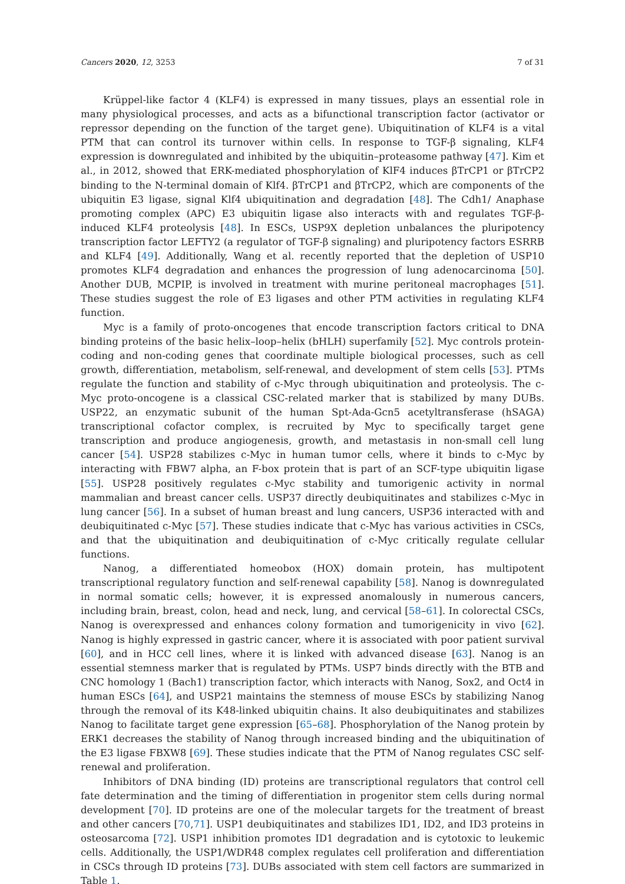Cancers 2020, 12, 3253 7 of 31
Krüppel-like factor 4 (KLF4) is expressed in many tissues, plays an essential role in many physiological processes, and acts as a bifunctional transcription factor (activator or repressor depending on the function of the target gene). Ubiquitination of KLF4 is a vital PTM that can control its turnover within cells. In response to TGF-β signaling, KLF4 expression is downregulated and inhibited by the ubiquitin–proteasome pathway [47]. Kim et al., in 2012, showed that ERK-mediated phosphorylation of KlF4 induces βTrCP1 or βTrCP2 binding to the N-terminal domain of Klf4. βTrCP1 and βTrCP2, which are components of the ubiquitin E3 ligase, signal Klf4 ubiquitination and degradation [48]. The Cdh1/ Anaphase promoting complex (APC) E3 ubiquitin ligase also interacts with and regulates TGF-β-induced KLF4 proteolysis [48]. In ESCs, USP9X depletion unbalances the pluripotency transcription factor LEFTY2 (a regulator of TGF-β signaling) and pluripotency factors ESRRB and KLF4 [49]. Additionally, Wang et al. recently reported that the depletion of USP10 promotes KLF4 degradation and enhances the progression of lung adenocarcinoma [50]. Another DUB, MCPIP, is involved in treatment with murine peritoneal macrophages [51]. These studies suggest the role of E3 ligases and other PTM activities in regulating KLF4 function.
Myc is a family of proto-oncogenes that encode transcription factors critical to DNA binding proteins of the basic helix–loop–helix (bHLH) superfamily [52]. Myc controls protein-coding and non-coding genes that coordinate multiple biological processes, such as cell growth, differentiation, metabolism, self-renewal, and development of stem cells [53]. PTMs regulate the function and stability of c-Myc through ubiquitination and proteolysis. The c-Myc proto-oncogene is a classical CSC-related marker that is stabilized by many DUBs. USP22, an enzymatic subunit of the human Spt-Ada-Gcn5 acetyltransferase (hSAGA) transcriptional cofactor complex, is recruited by Myc to specifically target gene transcription and produce angiogenesis, growth, and metastasis in non-small cell lung cancer [54]. USP28 stabilizes c-Myc in human tumor cells, where it binds to c-Myc by interacting with FBW7 alpha, an F-box protein that is part of an SCF-type ubiquitin ligase [55]. USP28 positively regulates c-Myc stability and tumorigenic activity in normal mammalian and breast cancer cells. USP37 directly deubiquitinates and stabilizes c-Myc in lung cancer [56]. In a subset of human breast and lung cancers, USP36 interacted with and deubiquitinated c-Myc [57]. These studies indicate that c-Myc has various activities in CSCs, and that the ubiquitination and deubiquitination of c-Myc critically regulate cellular functions.
Nanog, a differentiated homeobox (HOX) domain protein, has multipotent transcriptional regulatory function and self-renewal capability [58]. Nanog is downregulated in normal somatic cells; however, it is expressed anomalously in numerous cancers, including brain, breast, colon, head and neck, lung, and cervical [58–61]. In colorectal CSCs, Nanog is overexpressed and enhances colony formation and tumorigenicity in vivo [62]. Nanog is highly expressed in gastric cancer, where it is associated with poor patient survival [60], and in HCC cell lines, where it is linked with advanced disease [63]. Nanog is an essential stemness marker that is regulated by PTMs. USP7 binds directly with the BTB and CNC homology 1 (Bach1) transcription factor, which interacts with Nanog, Sox2, and Oct4 in human ESCs [64], and USP21 maintains the stemness of mouse ESCs by stabilizing Nanog through the removal of its K48-linked ubiquitin chains. It also deubiquitinates and stabilizes Nanog to facilitate target gene expression [65–68]. Phosphorylation of the Nanog protein by ERK1 decreases the stability of Nanog through increased binding and the ubiquitination of the E3 ligase FBXW8 [69]. These studies indicate that the PTM of Nanog regulates CSC self-renewal and proliferation.
Inhibitors of DNA binding (ID) proteins are transcriptional regulators that control cell fate determination and the timing of differentiation in progenitor stem cells during normal development [70]. ID proteins are one of the molecular targets for the treatment of breast and other cancers [70,71]. USP1 deubiquitinates and stabilizes ID1, ID2, and ID3 proteins in osteosarcoma [72]. USP1 inhibition promotes ID1 degradation and is cytotoxic to leukemic cells. Additionally, the USP1/WDR48 complex regulates cell proliferation and differentiation in CSCs through ID proteins [73]. DUBs associated with stem cell factors are summarized in Table 1.